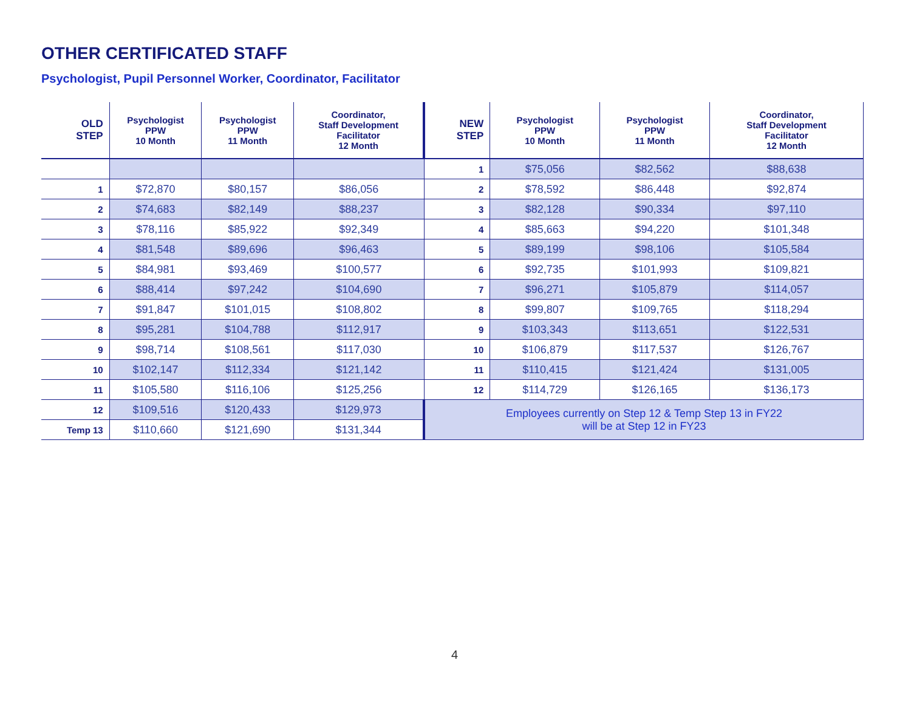OTHER CERTIFICATED STAFF
Psychologist, Pupil Personnel Worker, Coordinator, Facilitator
| OLD STEP | Psychologist PPW 10 Month | Psychologist PPW 11 Month | Coordinator, Staff Development Facilitator 12 Month | NEW STEP | Psychologist PPW 10 Month | Psychologist PPW 11 Month | Coordinator, Staff Development Facilitator 12 Month |
| --- | --- | --- | --- | --- | --- | --- | --- |
| | | | | 1 | $75,056 | $82,562 | $88,638 |
| 1 | $72,870 | $80,157 | $86,056 | 2 | $78,592 | $86,448 | $92,874 |
| 2 | $74,683 | $82,149 | $88,237 | 3 | $82,128 | $90,334 | $97,110 |
| 3 | $78,116 | $85,922 | $92,349 | 4 | $85,663 | $94,220 | $101,348 |
| 4 | $81,548 | $89,696 | $96,463 | 5 | $89,199 | $98,106 | $105,584 |
| 5 | $84,981 | $93,469 | $100,577 | 6 | $92,735 | $101,993 | $109,821 |
| 6 | $88,414 | $97,242 | $104,690 | 7 | $96,271 | $105,879 | $114,057 |
| 7 | $91,847 | $101,015 | $108,802 | 8 | $99,807 | $109,765 | $118,294 |
| 8 | $95,281 | $104,788 | $112,917 | 9 | $103,343 | $113,651 | $122,531 |
| 9 | $98,714 | $108,561 | $117,030 | 10 | $106,879 | $117,537 | $126,767 |
| 10 | $102,147 | $112,334 | $121,142 | 11 | $110,415 | $121,424 | $131,005 |
| 11 | $105,580 | $116,106 | $125,256 | 12 | $114,729 | $126,165 | $136,173 |
| 12 | $109,516 | $120,433 | $129,973 | Employees currently on Step 12 & Temp Step 13 in FY22 will be at Step 12 in FY23 | | | |
| Temp 13 | $110,660 | $121,690 | $131,344 | | | | |
4